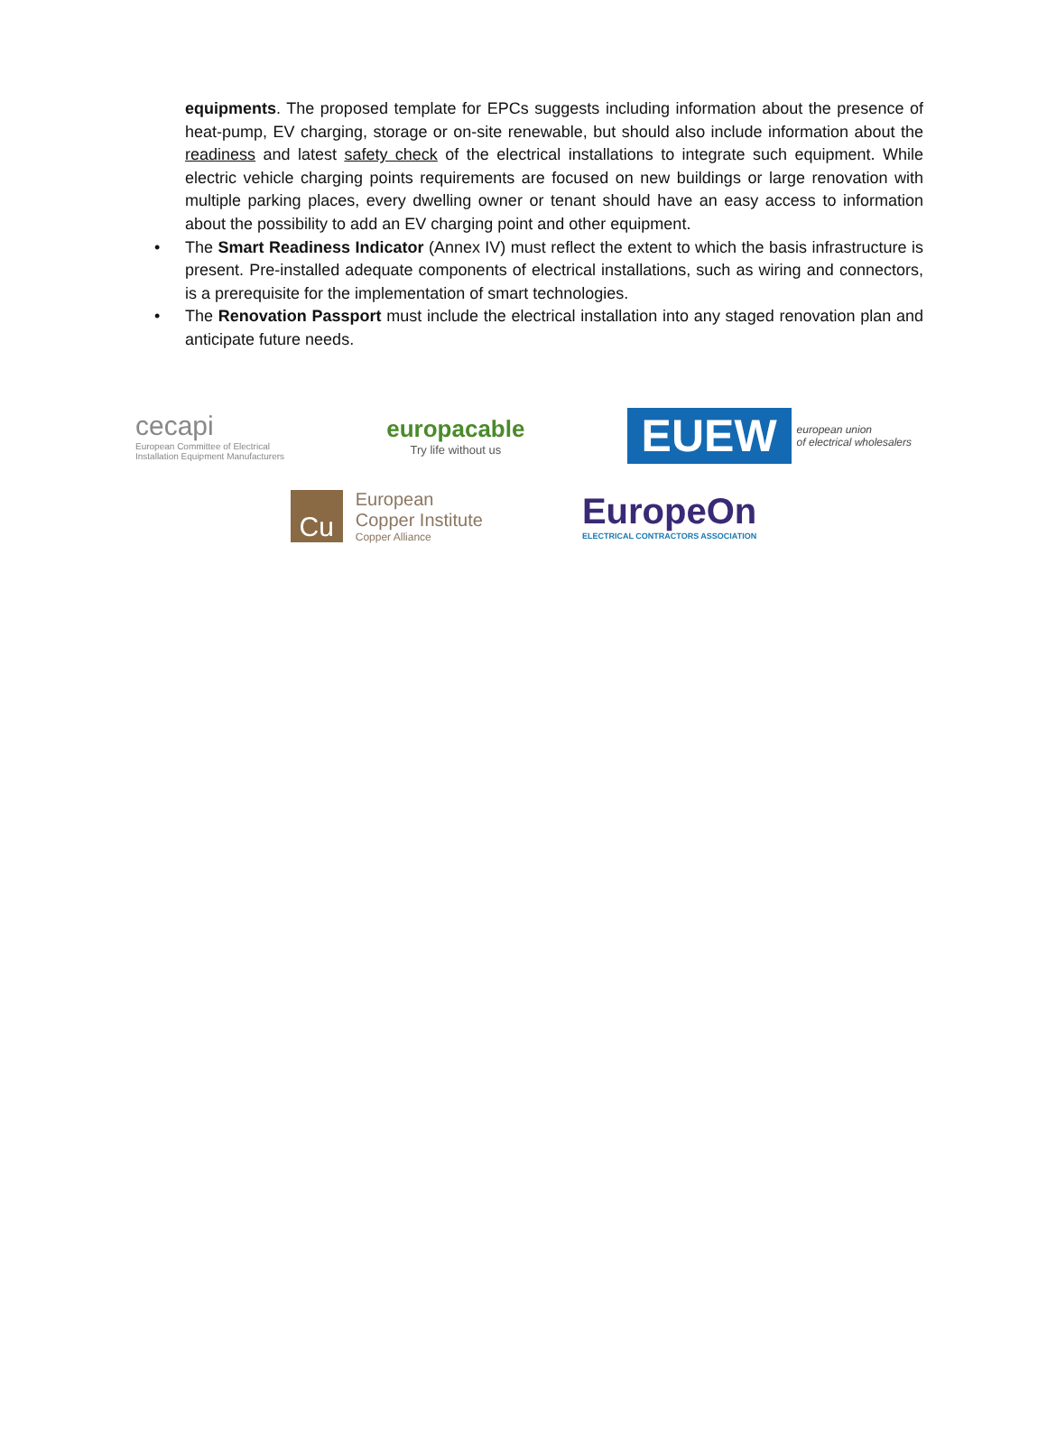equipments. The proposed template for EPCs suggests including information about the presence of heat-pump, EV charging, storage or on-site renewable, but should also include information about the readiness and latest safety check of the electrical installations to integrate such equipment. While electric vehicle charging points requirements are focused on new buildings or large renovation with multiple parking places, every dwelling owner or tenant should have an easy access to information about the possibility to add an EV charging point and other equipment.
• The Smart Readiness Indicator (Annex IV) must reflect the extent to which the basis infrastructure is present. Pre-installed adequate components of electrical installations, such as wiring and connectors, is a prerequisite for the implementation of smart technologies.
• The Renovation Passport must include the electrical installation into any staged renovation plan and anticipate future needs.
cecapi
European Committee of Electrical
Installation Equipment Manufacturers
europacable
Try life without us
EUEW
european union
of electrical wholesalers
Cu
European
Copper Institute
Copper Alliance
EuropeOn
ELECTRICAL CONTRACTORS ASSOCIATION